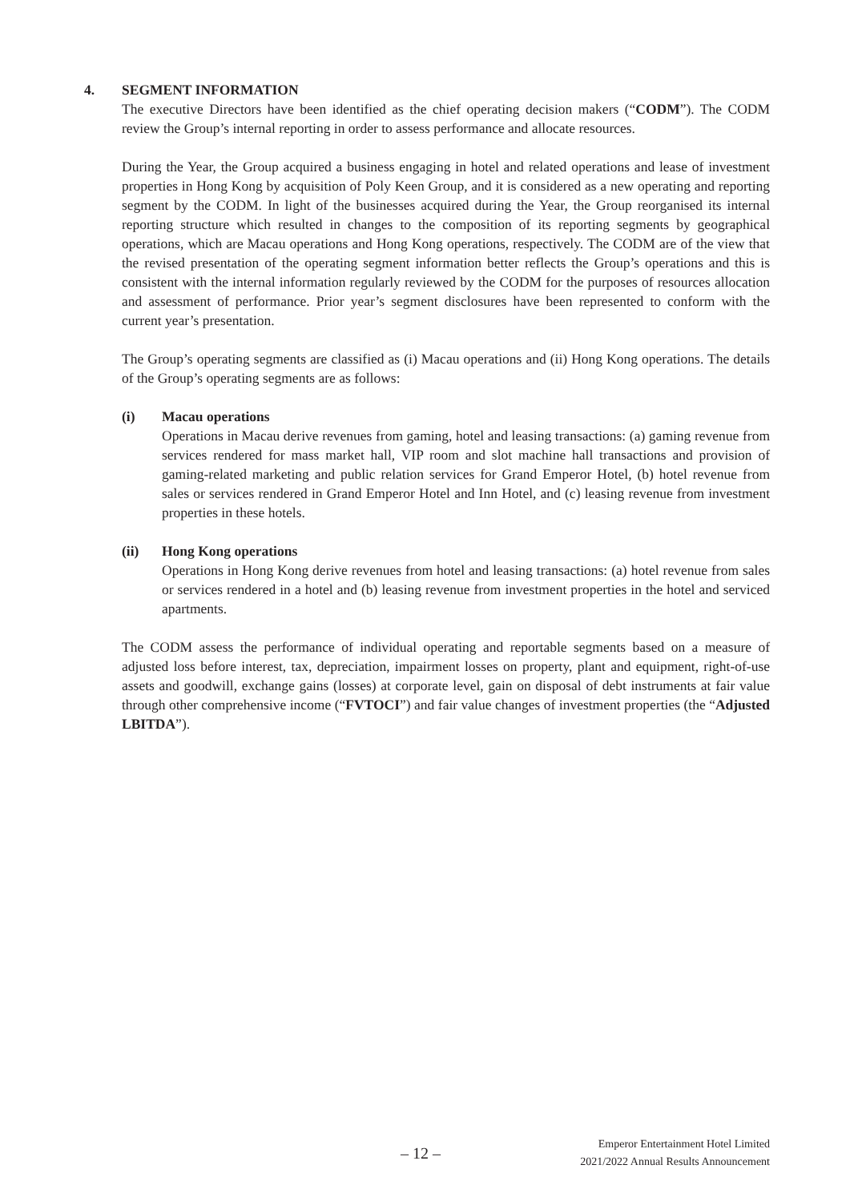4. SEGMENT INFORMATION
The executive Directors have been identified as the chief operating decision makers (“CODM”). The CODM review the Group’s internal reporting in order to assess performance and allocate resources.
During the Year, the Group acquired a business engaging in hotel and related operations and lease of investment properties in Hong Kong by acquisition of Poly Keen Group, and it is considered as a new operating and reporting segment by the CODM. In light of the businesses acquired during the Year, the Group reorganised its internal reporting structure which resulted in changes to the composition of its reporting segments by geographical operations, which are Macau operations and Hong Kong operations, respectively. The CODM are of the view that the revised presentation of the operating segment information better reflects the Group’s operations and this is consistent with the internal information regularly reviewed by the CODM for the purposes of resources allocation and assessment of performance. Prior year’s segment disclosures have been represented to conform with the current year’s presentation.
The Group’s operating segments are classified as (i) Macau operations and (ii) Hong Kong operations. The details of the Group’s operating segments are as follows:
(i) Macau operations
Operations in Macau derive revenues from gaming, hotel and leasing transactions: (a) gaming revenue from services rendered for mass market hall, VIP room and slot machine hall transactions and provision of gaming-related marketing and public relation services for Grand Emperor Hotel, (b) hotel revenue from sales or services rendered in Grand Emperor Hotel and Inn Hotel, and (c) leasing revenue from investment properties in these hotels.
(ii) Hong Kong operations
Operations in Hong Kong derive revenues from hotel and leasing transactions: (a) hotel revenue from sales or services rendered in a hotel and (b) leasing revenue from investment properties in the hotel and serviced apartments.
The CODM assess the performance of individual operating and reportable segments based on a measure of adjusted loss before interest, tax, depreciation, impairment losses on property, plant and equipment, right-of-use assets and goodwill, exchange gains (losses) at corporate level, gain on disposal of debt instruments at fair value through other comprehensive income (“FVTOCI”) and fair value changes of investment properties (the “Adjusted LBITDA”).
– 12 –
Emperor Entertainment Hotel Limited
2021/2022 Annual Results Announcement